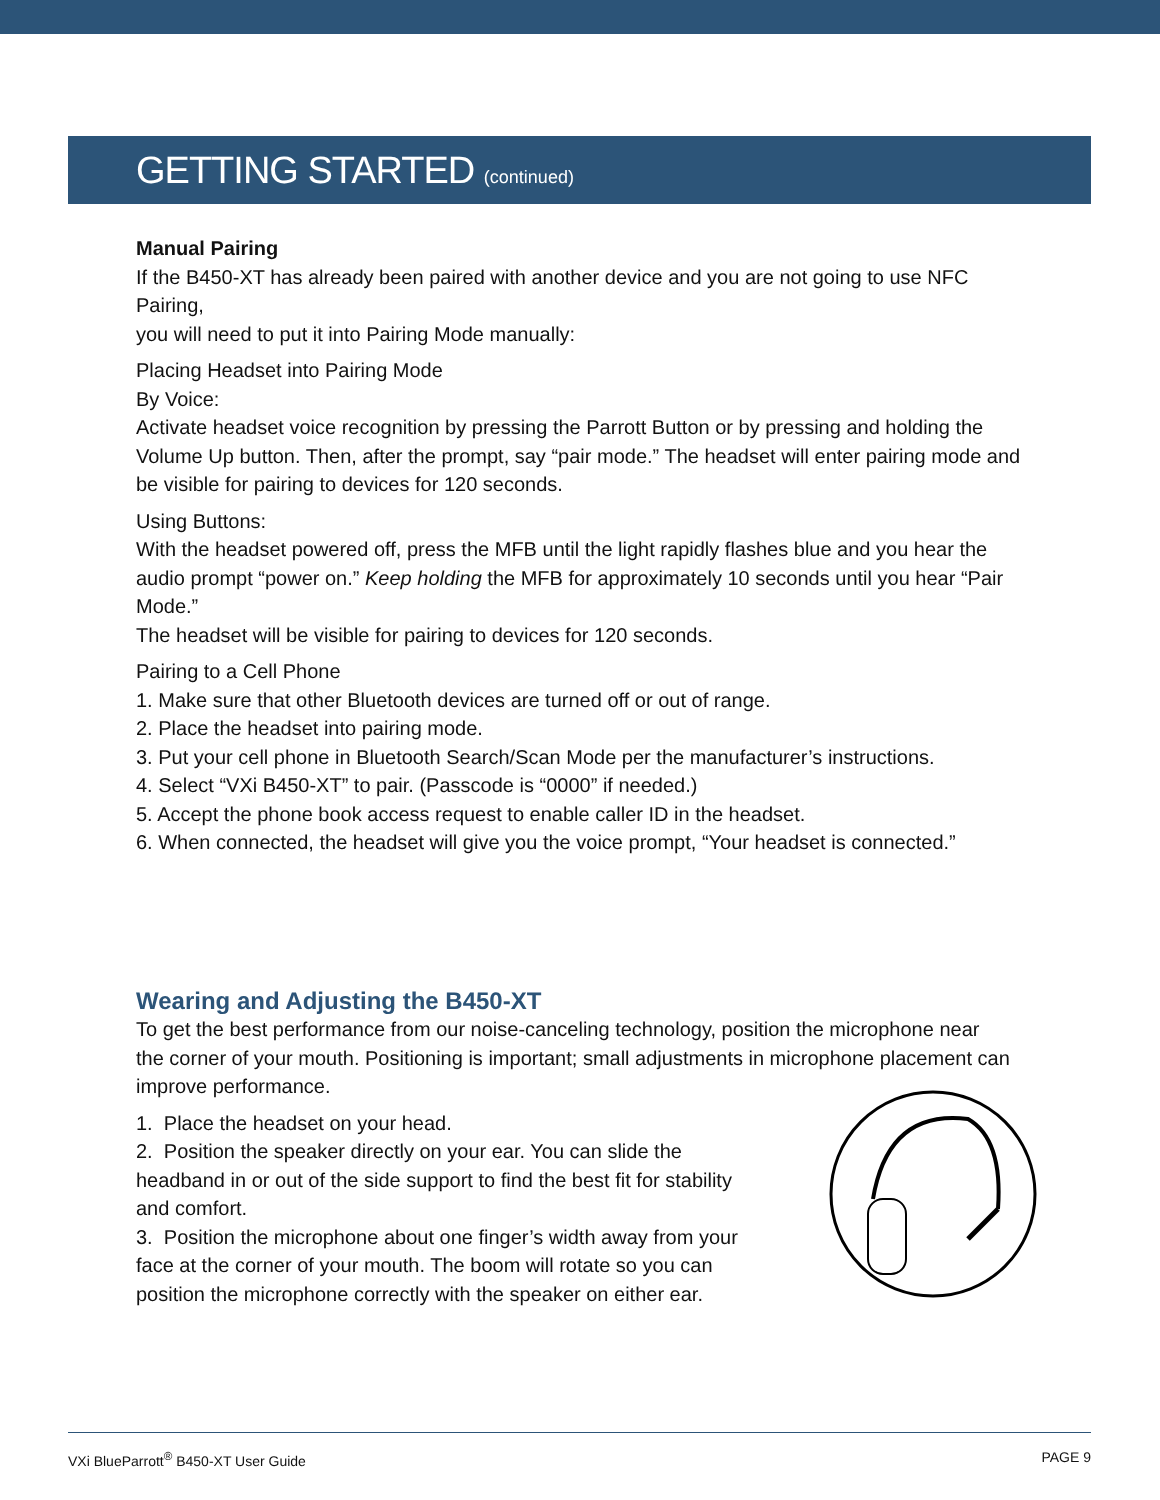GETTING STARTED (continued)
Manual Pairing
If the B450-XT has already been paired with another device and you are not going to use NFC Pairing,
you will need to put it into Pairing Mode manually:
Placing Headset into Pairing Mode
By Voice:
Activate headset voice recognition by pressing the Parrott Button or by pressing and holding the Volume Up button. Then, after the prompt, say “pair mode.” The headset will enter pairing mode and be visible for pairing to devices for 120 seconds.
Using Buttons:
With the headset powered off, press the MFB until the light rapidly flashes blue and you hear the audio prompt “power on.” Keep holding the MFB for approximately 10 seconds until you hear “Pair Mode.”
The headset will be visible for pairing to devices for 120 seconds.
Pairing to a Cell Phone
1. Make sure that other Bluetooth devices are turned off or out of range.
2. Place the headset into pairing mode.
3. Put your cell phone in Bluetooth Search/Scan Mode per the manufacturer’s instructions.
4. Select “VXi B450-XT” to pair. (Passcode is “0000” if needed.)
5. Accept the phone book access request to enable caller ID in the headset.
6. When connected, the headset will give you the voice prompt, “Your headset is connected.”
Wearing and Adjusting the B450-XT
To get the best performance from our noise-canceling technology, position the microphone near
the corner of your mouth. Positioning is important; small adjustments in microphone placement can improve performance.
1. Place the headset on your head.
2. Position the speaker directly on your ear. You can slide the headband in or out of the side support to find the best fit for stability and comfort.
3. Position the microphone about one finger’s width away from your face at the corner of your mouth. The boom will rotate so you can position the microphone correctly with the speaker on either ear.
VXi BlueParrott<sup>®</sup> B450-XT User Guide PAGE 9